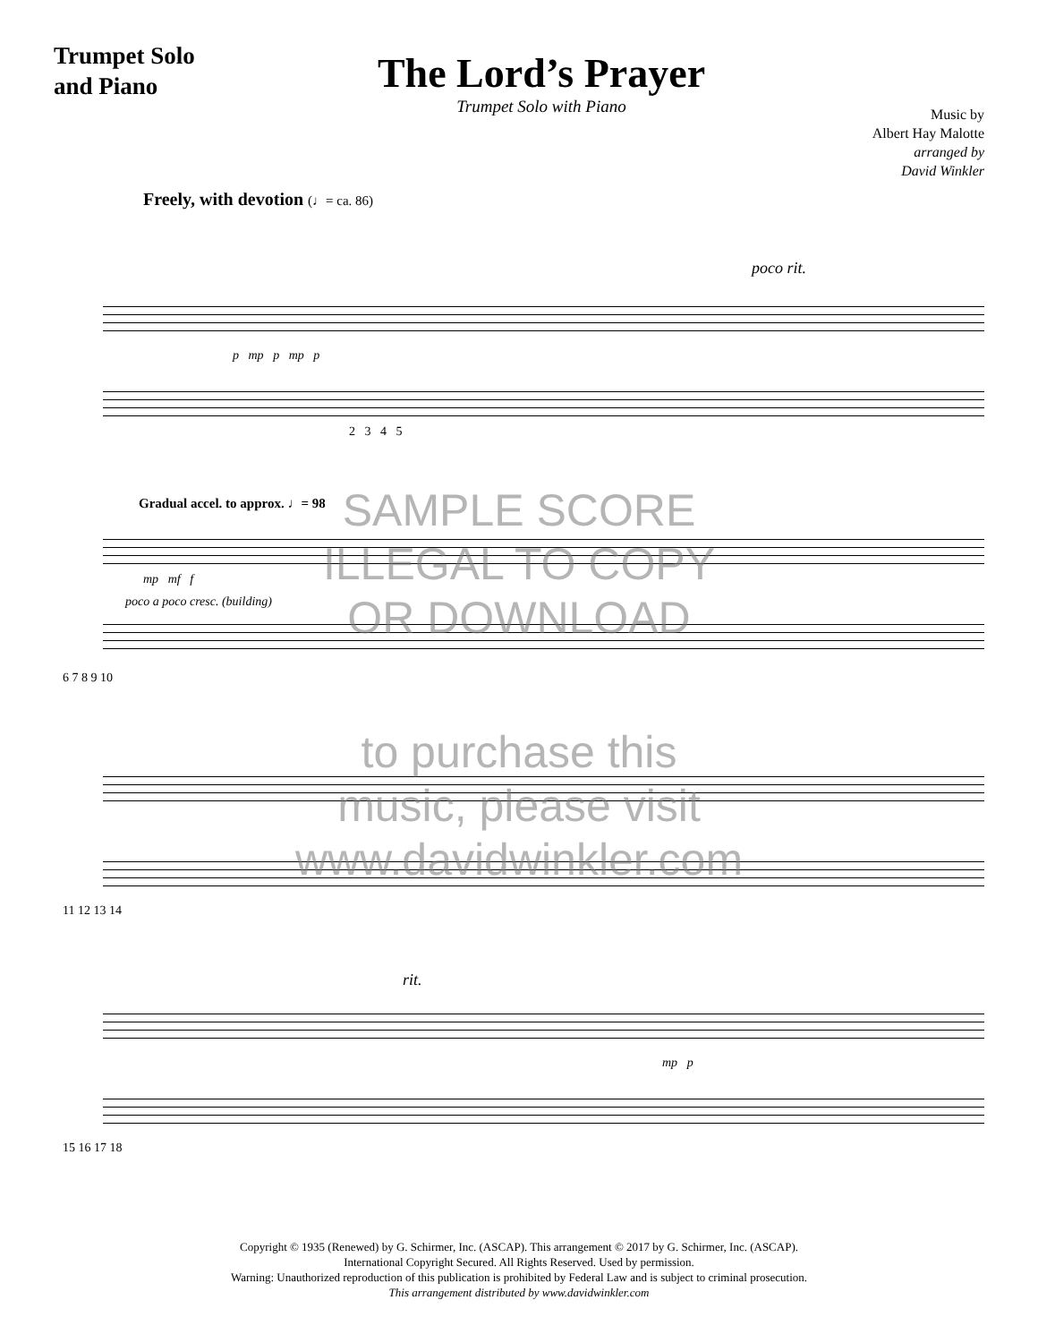Trumpet Solo
and Piano
The Lord’s Prayer
Trumpet Solo with Piano
Music by
Albert Hay Malotte
arranged by
David Winkler
Freely, with devotion (♩= ca. 86)
poco rit.
p mp p mp p
2 3 4 5
Gradual accel. to approx. ♩= 98
poco a poco cresc. (building)
mp mf f
6 7 8 9 10
11 12 13 14
rit.
mp p
15 16 17 18
SAMPLE SCORE
ILLEGAL TO COPY
OR DOWNLOAD
to purchase this
music, please visit
www.davidwinkler.com
Copyright © 1935 (Renewed) by G. Schirmer, Inc. (ASCAP). This arrangement © 2017 by G. Schirmer, Inc. (ASCAP).
International Copyright Secured. All Rights Reserved. Used by permission.
Warning: Unauthorized reproduction of this publication is prohibited by Federal Law and is subject to criminal prosecution.
This arrangement distributed by www.davidwinkler.com